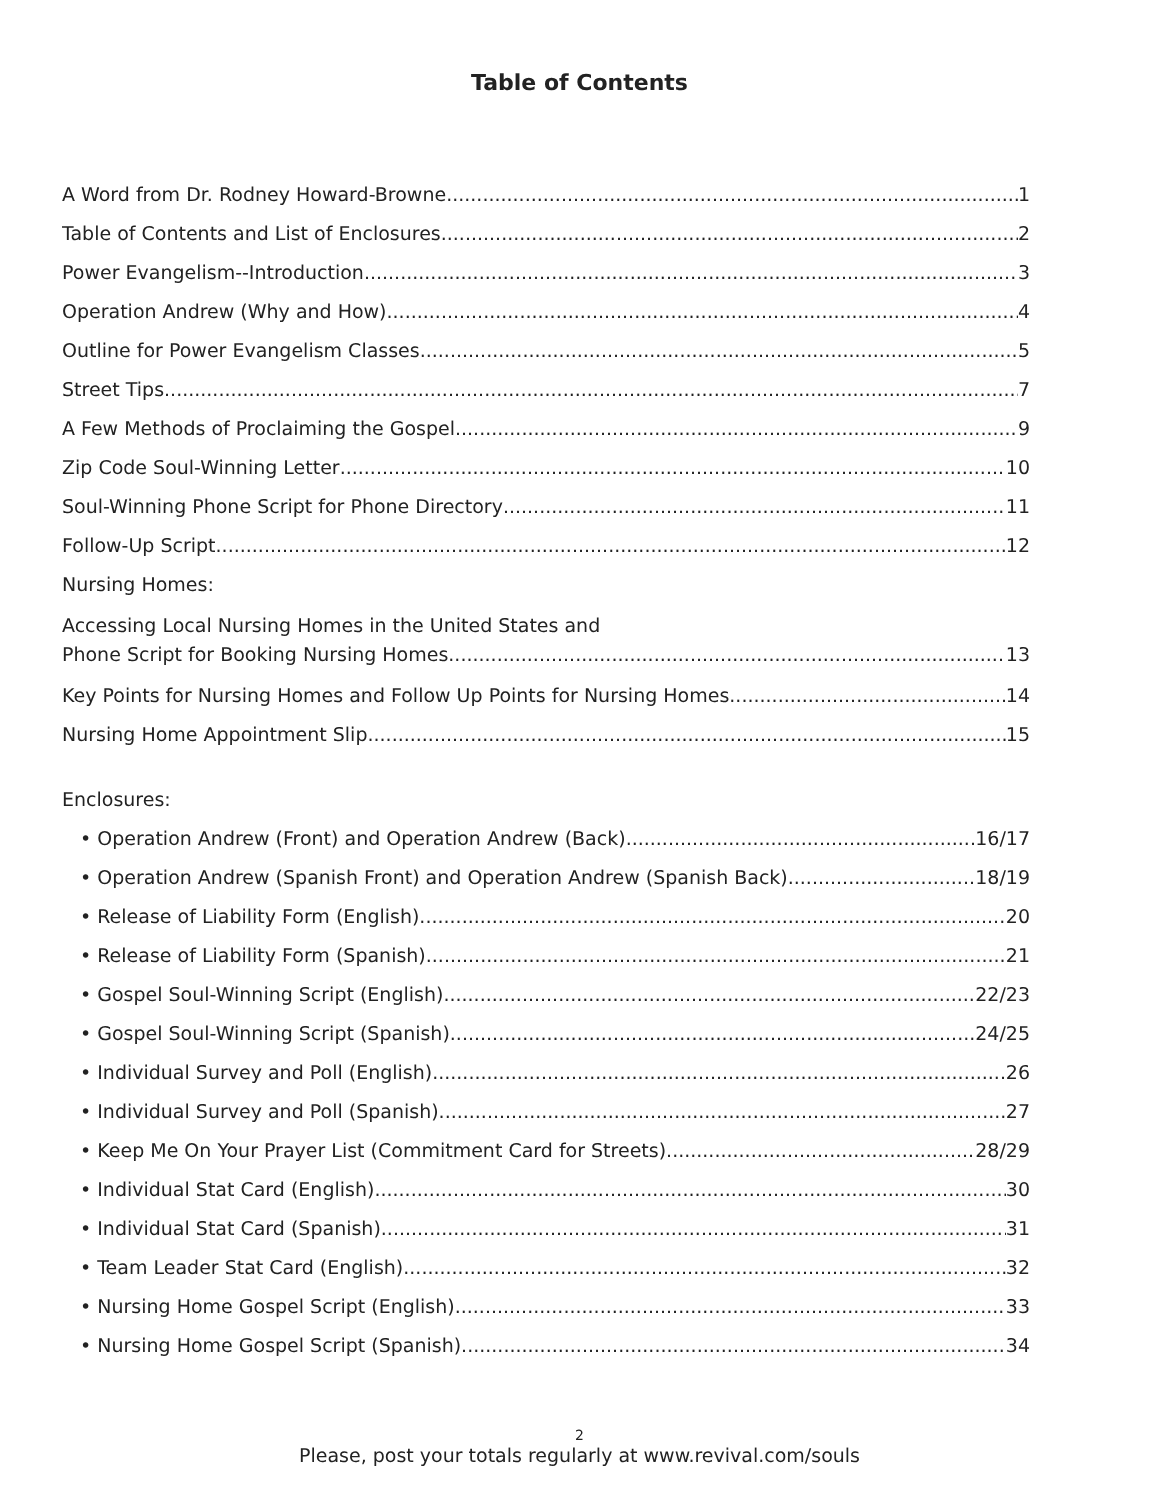Table of Contents
A Word from Dr. Rodney Howard-Browne 1
Table of Contents and List of Enclosures 2
Power Evangelism--Introduction 3
Operation Andrew (Why and How) 4
Outline for Power Evangelism Classes 5
Street Tips 7
A Few Methods of Proclaiming the Gospel 9
Zip Code Soul-Winning Letter 10
Soul-Winning Phone Script for Phone Directory 11
Follow-Up Script 12
Nursing Homes:
Accessing Local Nursing Homes in the United States and
Phone Script for Booking Nursing Homes 13
Key Points for Nursing Homes and Follow Up Points for Nursing Homes 14
Nursing Home Appointment Slip 15
Enclosures:
• Operation Andrew (Front) and Operation Andrew (Back) 16/17
• Operation Andrew (Spanish Front) and Operation Andrew (Spanish Back) 18/19
• Release of Liability Form (English) 20
• Release of Liability Form (Spanish) 21
• Gospel Soul-Winning Script (English) 22/23
• Gospel Soul-Winning Script (Spanish) 24/25
• Individual Survey and Poll (English) 26
• Individual Survey and Poll (Spanish) 27
• Keep Me On Your Prayer List (Commitment Card for Streets) 28/29
• Individual Stat Card (English) 30
• Individual Stat Card (Spanish) 31
• Team Leader Stat Card (English) 32
• Nursing Home Gospel Script (English) 33
• Nursing Home Gospel Script (Spanish) 34
2
Please, post your totals regularly at www.revival.com/souls